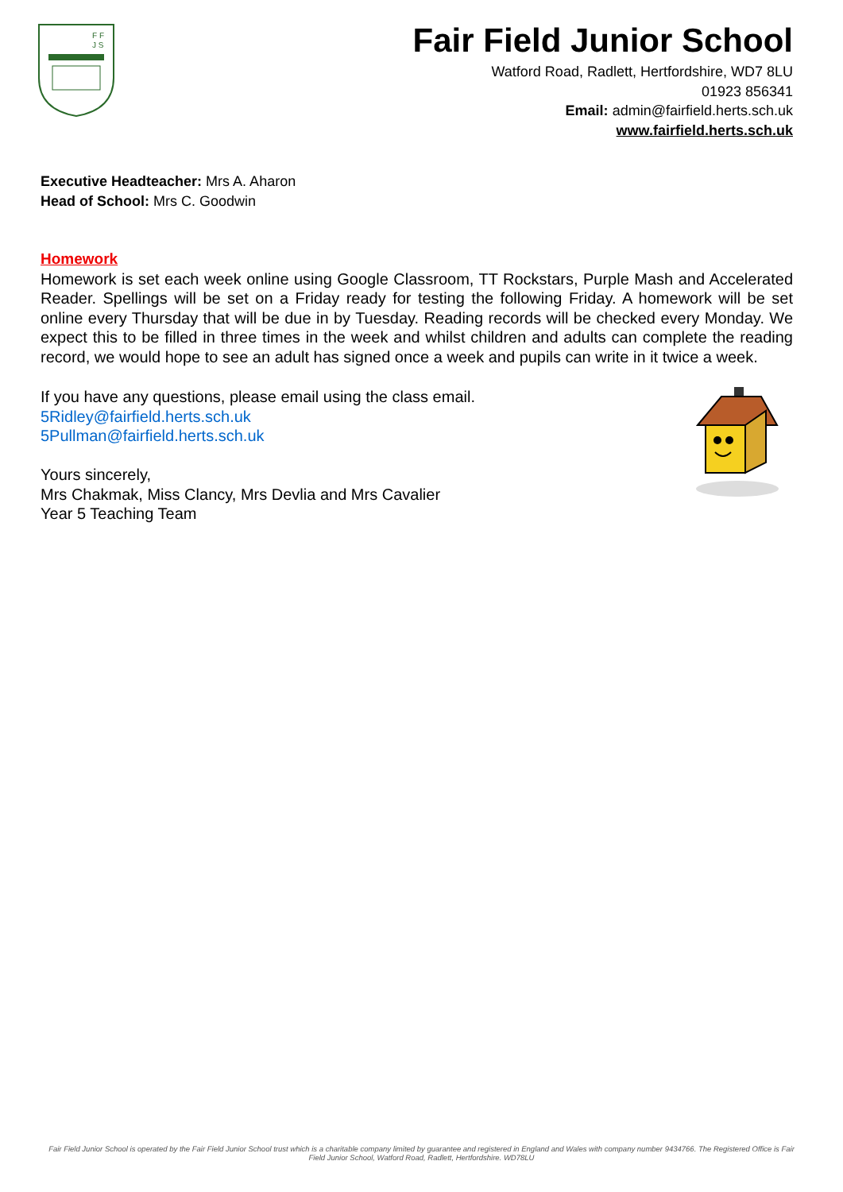F F
J S
Fair Field Junior School
Watford Road, Radlett, Hertfordshire, WD7 8LU
01923 856341
Email: admin@fairfield.herts.sch.uk
www.fairfield.herts.sch.uk
Executive Headteacher: Mrs A. Aharon
Head of School: Mrs C. Goodwin
Homework
Homework is set each week online using Google Classroom, TT Rockstars, Purple Mash and Accelerated Reader. Spellings will be set on a Friday ready for testing the following Friday. A homework will be set online every Thursday that will be due in by Tuesday. Reading records will be checked every Monday. We expect this to be filled in three times in the week and whilst children and adults can complete the reading record, we would hope to see an adult has signed once a week and pupils can write in it twice a week.
If you have any questions, please email using the class email.
5Ridley@fairfield.herts.sch.uk
5Pullman@fairfield.herts.sch.uk
Yours sincerely,
Mrs Chakmak, Miss Clancy, Mrs Devlia and Mrs Cavalier
Year 5 Teaching Team
Fair Field Junior School is operated by the Fair Field Junior School trust which is a charitable company limited by guarantee and registered in England and Wales with company number 9434766. The Registered Office is Fair Field Junior School, Watford Road, Radlett, Hertfordshire. WD78LU